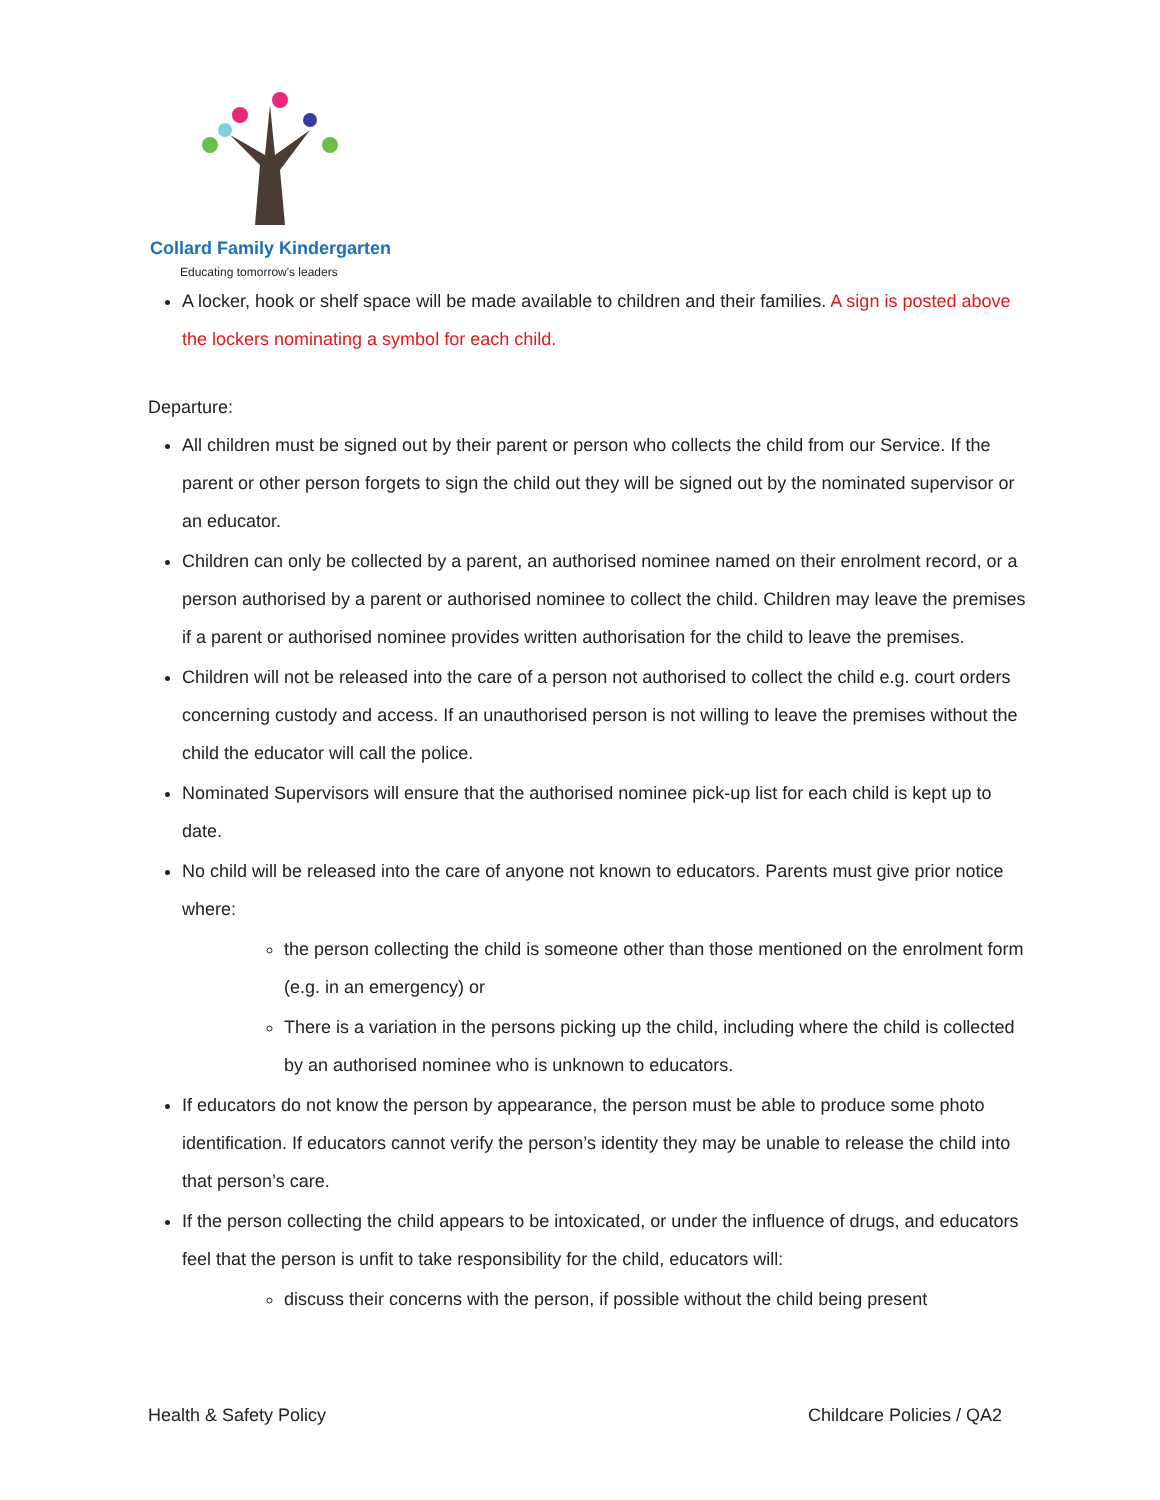Collard Family Kindergarten
Educating tomorrow's leaders
A locker, hook or shelf space will be made available to children and their families. A sign is posted above the lockers nominating a symbol for each child.
Departure:
All children must be signed out by their parent or person who collects the child from our Service. If the parent or other person forgets to sign the child out they will be signed out by the nominated supervisor or an educator.
Children can only be collected by a parent, an authorised nominee named on their enrolment record, or a person authorised by a parent or authorised nominee to collect the child. Children may leave the premises if a parent or authorised nominee provides written authorisation for the child to leave the premises.
Children will not be released into the care of a person not authorised to collect the child e.g. court orders concerning custody and access. If an unauthorised person is not willing to leave the premises without the child the educator will call the police.
Nominated Supervisors will ensure that the authorised nominee pick-up list for each child is kept up to date.
No child will be released into the care of anyone not known to educators. Parents must give prior notice where:
the person collecting the child is someone other than those mentioned on the enrolment form (e.g. in an emergency) or
There is a variation in the persons picking up the child, including where the child is collected by an authorised nominee who is unknown to educators.
If educators do not know the person by appearance, the person must be able to produce some photo identification. If educators cannot verify the person’s identity they may be unable to release the child into that person’s care.
If the person collecting the child appears to be intoxicated, or under the influence of drugs, and educators feel that the person is unfit to take responsibility for the child, educators will:
discuss their concerns with the person, if possible without the child being present
Health & Safety Policy Childcare Policies / QA2